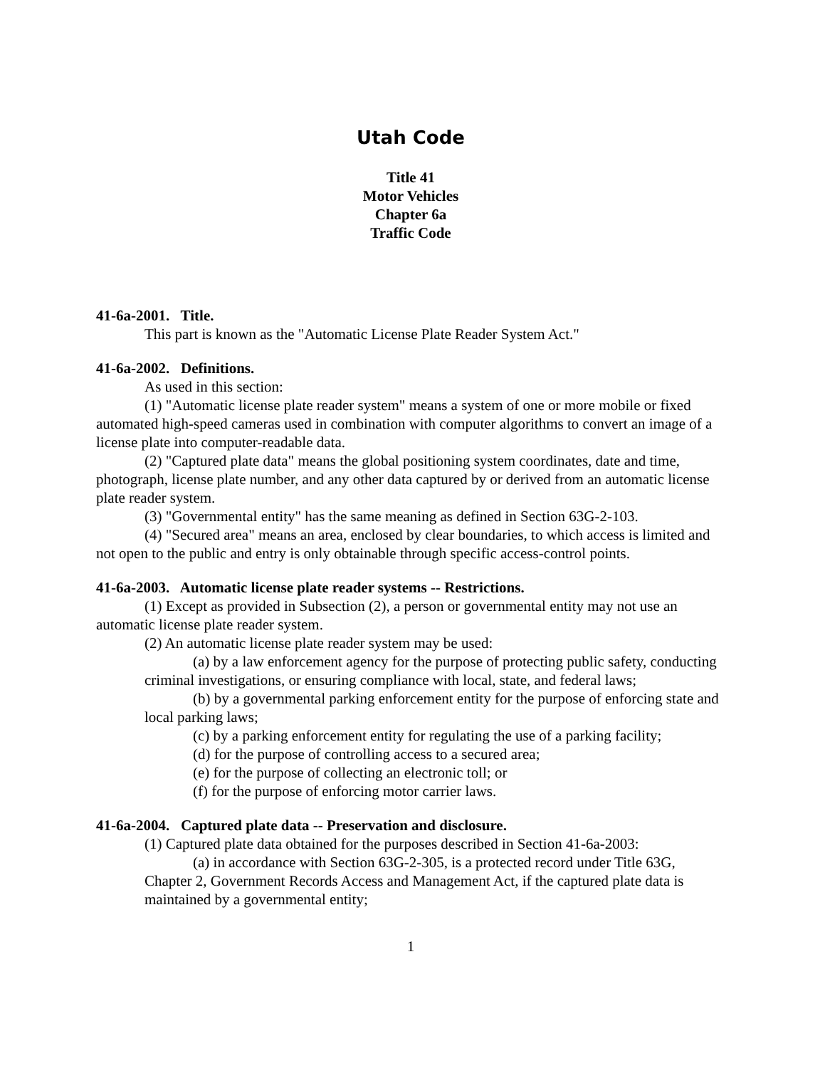Utah Code
Title 41
Motor Vehicles
Chapter 6a
Traffic Code
41-6a-2001. Title.
This part is known as the "Automatic License Plate Reader System Act."
41-6a-2002. Definitions.
As used in this section:
(1) "Automatic license plate reader system" means a system of one or more mobile or fixed automated high-speed cameras used in combination with computer algorithms to convert an image of a license plate into computer-readable data.
(2) "Captured plate data" means the global positioning system coordinates, date and time, photograph, license plate number, and any other data captured by or derived from an automatic license plate reader system.
(3) "Governmental entity" has the same meaning as defined in Section 63G-2-103.
(4) "Secured area" means an area, enclosed by clear boundaries, to which access is limited and not open to the public and entry is only obtainable through specific access-control points.
41-6a-2003. Automatic license plate reader systems -- Restrictions.
(1) Except as provided in Subsection (2), a person or governmental entity may not use an automatic license plate reader system.
(2) An automatic license plate reader system may be used:
(a) by a law enforcement agency for the purpose of protecting public safety, conducting criminal investigations, or ensuring compliance with local, state, and federal laws;
(b) by a governmental parking enforcement entity for the purpose of enforcing state and local parking laws;
(c) by a parking enforcement entity for regulating the use of a parking facility;
(d) for the purpose of controlling access to a secured area;
(e) for the purpose of collecting an electronic toll; or
(f) for the purpose of enforcing motor carrier laws.
41-6a-2004. Captured plate data -- Preservation and disclosure.
(1) Captured plate data obtained for the purposes described in Section 41-6a-2003:
(a) in accordance with Section 63G-2-305, is a protected record under Title 63G, Chapter 2, Government Records Access and Management Act, if the captured plate data is maintained by a governmental entity;
1